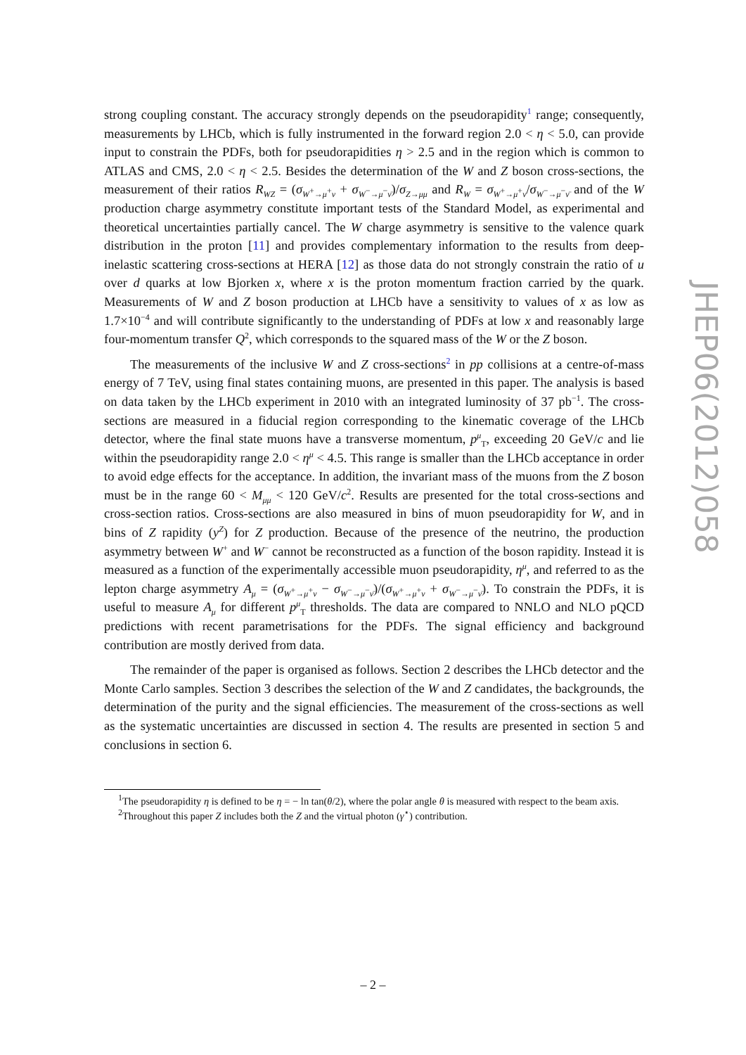strong coupling constant. The accuracy strongly depends on the pseudorapidity<sup>1</sup> range; consequently, measurements by LHCb, which is fully instrumented in the forward region 2.0 < η < 5.0, can provide input to constrain the PDFs, both for pseudorapidities η > 2.5 and in the region which is common to ATLAS and CMS, 2.0 < η < 2.5. Besides the determination of the W and Z boson cross-sections, the measurement of their ratios R<sub>WZ</sub> = (σ<sub>W<sup>+</sup>→μ<sup>+</sup>ν</sub> + σ<sub>W<sup>−</sup>→μ<sup>−</sup>ν̄</sub>)/σ<sub>Z→μμ</sub> and R<sub>W</sub> = σ<sub>W<sup>+</sup>→μ<sup>+</sup>ν</sub>/σ<sub>W<sup>−</sup>→μ<sup>−</sup>ν̄</sub> and of the W production charge asymmetry constitute important tests of the Standard Model, as experimental and theoretical uncertainties partially cancel. The W charge asymmetry is sensitive to the valence quark distribution in the proton [11] and provides complementary information to the results from deep-inelastic scattering cross-sections at HERA [12] as those data do not strongly constrain the ratio of u over d quarks at low Bjorken x, where x is the proton momentum fraction carried by the quark. Measurements of W and Z boson production at LHCb have a sensitivity to values of x as low as 1.7×10<sup>−4</sup> and will contribute significantly to the understanding of PDFs at low x and reasonably large four-momentum transfer Q<sup>2</sup>, which corresponds to the squared mass of the W or the Z boson.
The measurements of the inclusive W and Z cross-sections<sup>2</sup> in pp collisions at a centre-of-mass energy of 7 TeV, using final states containing muons, are presented in this paper. The analysis is based on data taken by the LHCb experiment in 2010 with an integrated luminosity of 37 pb<sup>−1</sup>. The cross-sections are measured in a fiducial region corresponding to the kinematic coverage of the LHCb detector, where the final state muons have a transverse momentum, p<sup>μ</sup><sub>T</sub>, exceeding 20 GeV/c and lie within the pseudorapidity range 2.0 < η<sup>μ</sup> < 4.5. This range is smaller than the LHCb acceptance in order to avoid edge effects for the acceptance. In addition, the invariant mass of the muons from the Z boson must be in the range 60 < M<sub>μμ</sub> < 120 GeV/c<sup>2</sup>. Results are presented for the total cross-sections and cross-section ratios. Cross-sections are also measured in bins of muon pseudorapidity for W, and in bins of Z rapidity (y<sup>Z</sup>) for Z production. Because of the presence of the neutrino, the production asymmetry between W<sup>+</sup> and W<sup>−</sup> cannot be reconstructed as a function of the boson rapidity. Instead it is measured as a function of the experimentally accessible muon pseudorapidity, η<sup>μ</sup>, and referred to as the lepton charge asymmetry A<sub>μ</sub> = (σ<sub>W<sup>+</sup>→μ<sup>+</sup>ν</sub> − σ<sub>W<sup>−</sup>→μ<sup>−</sup>ν̄</sub>)/(σ<sub>W<sup>+</sup>→μ<sup>+</sup>ν</sub> + σ<sub>W<sup>−</sup>→μ<sup>−</sup>ν̄</sub>). To constrain the PDFs, it is useful to measure A<sub>μ</sub> for different p<sup>μ</sup><sub>T</sub> thresholds. The data are compared to NNLO and NLO pQCD predictions with recent parametrisations for the PDFs. The signal efficiency and background contribution are mostly derived from data.
The remainder of the paper is organised as follows. Section 2 describes the LHCb detector and the Monte Carlo samples. Section 3 describes the selection of the W and Z candidates, the backgrounds, the determination of the purity and the signal efficiencies. The measurement of the cross-sections as well as the systematic uncertainties are discussed in section 4. The results are presented in section 5 and conclusions in section 6.
<sup>1</sup> The pseudorapidity η is defined to be η = − ln tan(θ/2), where the polar angle θ is measured with respect to the beam axis.
<sup>2</sup> Throughout this paper Z includes both the Z and the virtual photon (γ<sup>⋆</sup>) contribution.
JHEP06(2012)058
– 2 –